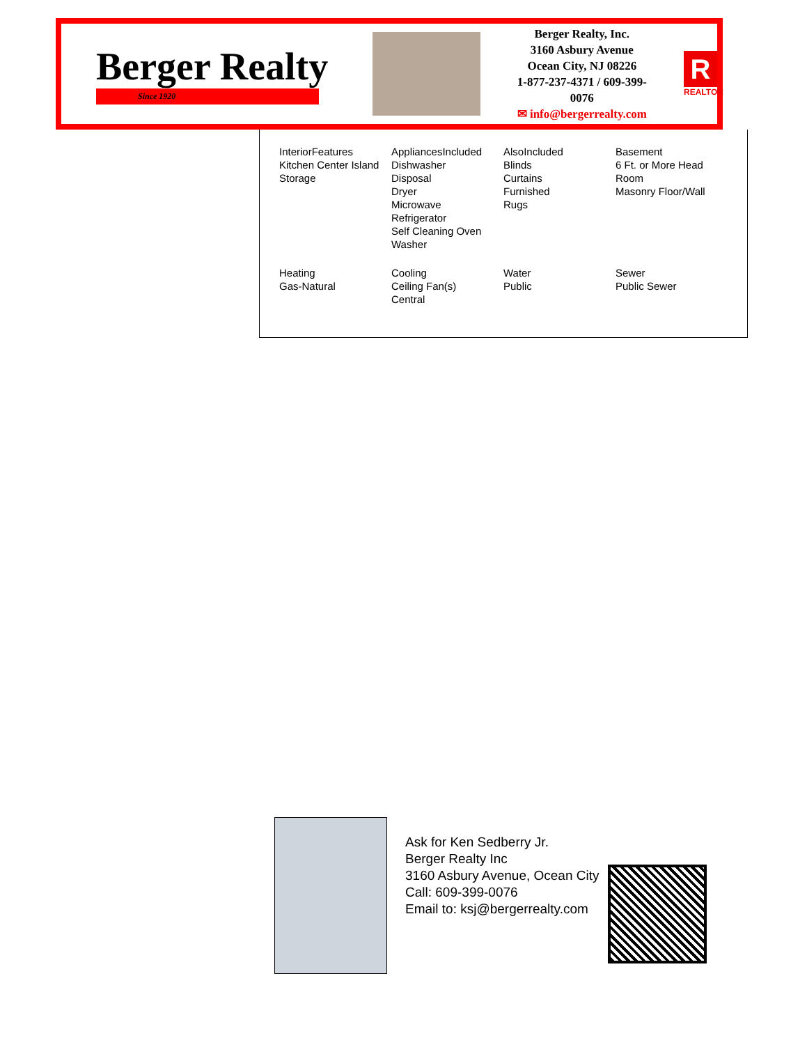Berger Realty
Since 1920
Berger Realty, Inc.
3160 Asbury Avenue
Ocean City, NJ 08226
1-877-237-4371 / 609-399-0076
✉ info@bergerrealty.com
R
REALTOR
| InteriorFeatures Kitchen Center Island Storage | AppliancesIncluded Dishwasher Disposal Dryer Microwave Refrigerator Self Cleaning Oven Washer | AlsoIncluded Blinds Curtains Furnished Rugs | Basement 6 Ft. or More Head Room Masonry Floor/Wall |
| Heating Gas-Natural | Cooling Ceiling Fan(s) Central | Water Public | Sewer Public Sewer |
Ask for Ken Sedberry Jr.
Berger Realty Inc
3160 Asbury Avenue, Ocean City
Call: 609-399-0076
Email to: ksj@bergerrealty.com